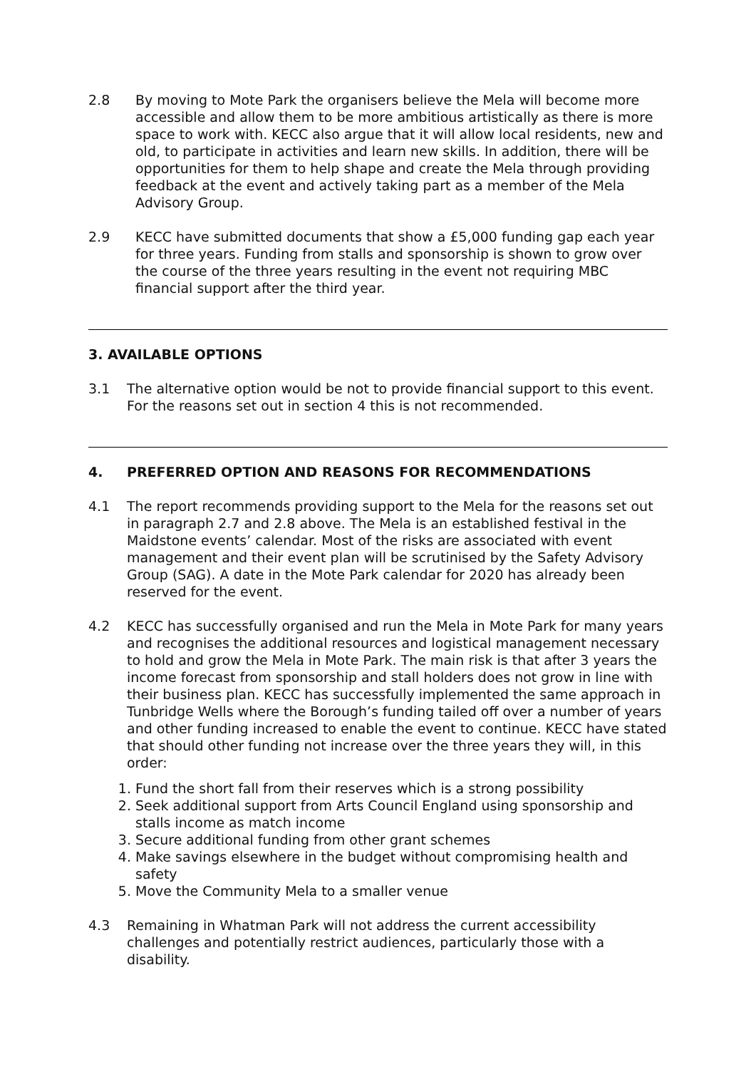2.8 By moving to Mote Park the organisers believe the Mela will become more accessible and allow them to be more ambitious artistically as there is more space to work with. KECC also argue that it will allow local residents, new and old, to participate in activities and learn new skills. In addition, there will be opportunities for them to help shape and create the Mela through providing feedback at the event and actively taking part as a member of the Mela Advisory Group.
2.9 KECC have submitted documents that show a £5,000 funding gap each year for three years. Funding from stalls and sponsorship is shown to grow over the course of the three years resulting in the event not requiring MBC financial support after the third year.
3. AVAILABLE OPTIONS
3.1 The alternative option would be not to provide financial support to this event. For the reasons set out in section 4 this is not recommended.
4. PREFERRED OPTION AND REASONS FOR RECOMMENDATIONS
4.1 The report recommends providing support to the Mela for the reasons set out in paragraph 2.7 and 2.8 above. The Mela is an established festival in the Maidstone events’ calendar. Most of the risks are associated with event management and their event plan will be scrutinised by the Safety Advisory Group (SAG). A date in the Mote Park calendar for 2020 has already been reserved for the event.
4.2 KECC has successfully organised and run the Mela in Mote Park for many years and recognises the additional resources and logistical management necessary to hold and grow the Mela in Mote Park. The main risk is that after 3 years the income forecast from sponsorship and stall holders does not grow in line with their business plan. KECC has successfully implemented the same approach in Tunbridge Wells where the Borough’s funding tailed off over a number of years and other funding increased to enable the event to continue. KECC have stated that should other funding not increase over the three years they will, in this order:
1. Fund the short fall from their reserves which is a strong possibility
2. Seek additional support from Arts Council England using sponsorship and stalls income as match income
3. Secure additional funding from other grant schemes
4. Make savings elsewhere in the budget without compromising health and safety
5. Move the Community Mela to a smaller venue
4.3 Remaining in Whatman Park will not address the current accessibility challenges and potentially restrict audiences, particularly those with a disability.